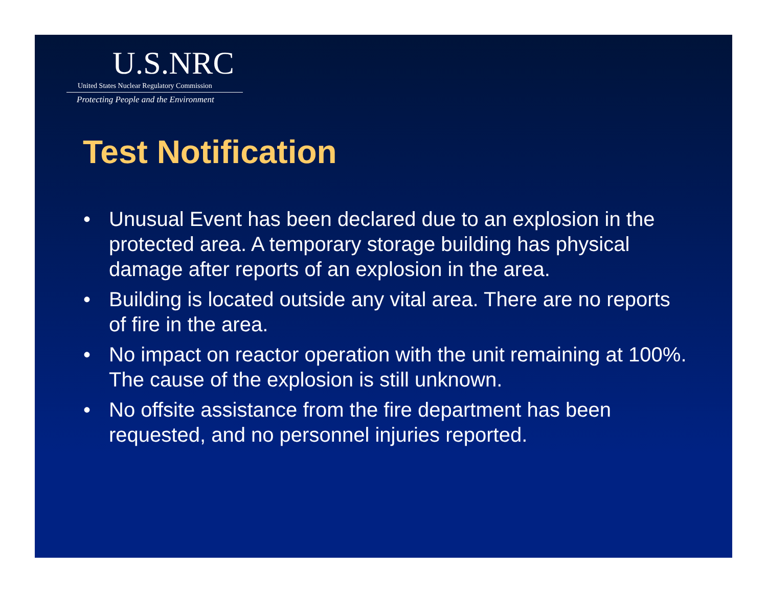U.S.NRC
United States Nuclear Regulatory Commission
Protecting People and the Environment
Test Notification
• Unusual Event has been declared due to an explosion in the protected area. A temporary storage building has physical damage after reports of an explosion in the area.
• Building is located outside any vital area. There are no reports of fire in the area.
• No impact on reactor operation with the unit remaining at 100%. The cause of the explosion is still unknown.
• No offsite assistance from the fire department has been requested, and no personnel injuries reported.